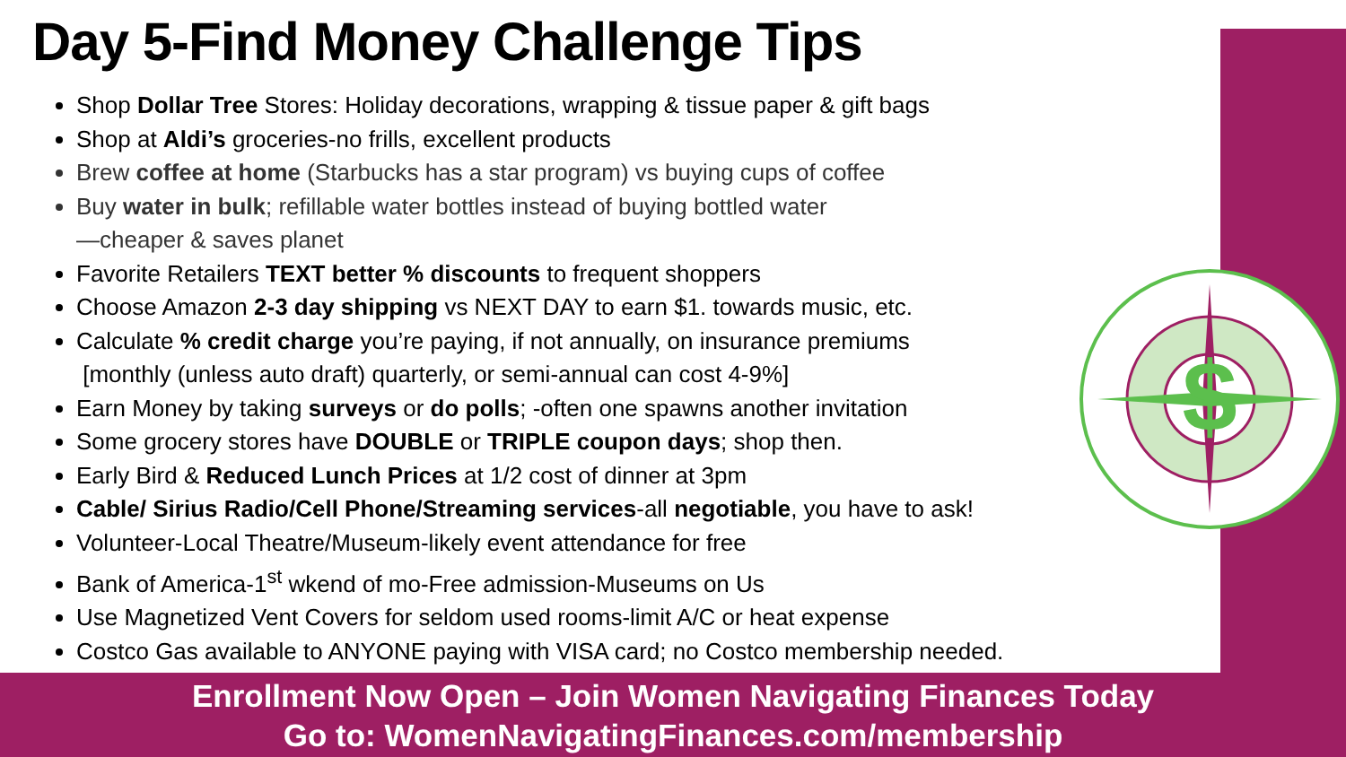Day 5-Find Money Challenge Tips
Shop Dollar Tree Stores: Holiday decorations, wrapping & tissue paper & gift bags
Shop at Aldi’s groceries-no frills, excellent products
Brew coffee at home (Starbucks has a star program) vs buying cups of coffee
Buy water in bulk; refillable water bottles instead of buying bottled water
—cheaper & saves planet
Favorite Retailers TEXT better % discounts to frequent shoppers
Choose Amazon 2-3 day shipping vs NEXT DAY to earn $1. towards music, etc.
Calculate % credit charge you’re paying, if not annually, on insurance premiums
[monthly (unless auto draft) quarterly, or semi-annual can cost 4-9%]
Earn Money by taking surveys or do polls; -often one spawns another invitation
Some grocery stores have DOUBLE or TRIPLE coupon days; shop then.
Early Bird & Reduced Lunch Prices at 1/2 cost of dinner at 3pm
Cable/ Sirius Radio/Cell Phone/Streaming services-all negotiable, you have to ask!
Volunteer-Local Theatre/Museum-likely event attendance for free
Bank of America-1<sup>st</sup> wkend of mo-Free admission-Museums on Us
Use Magnetized Vent Covers for seldom used rooms-limit A/C or heat expense
Costco Gas available to ANYONE paying with VISA card; no Costco membership needed.
$
Enrollment Now Open – Join Women Navigating Finances Today
Go to: WomenNavigatingFinances.com/membership